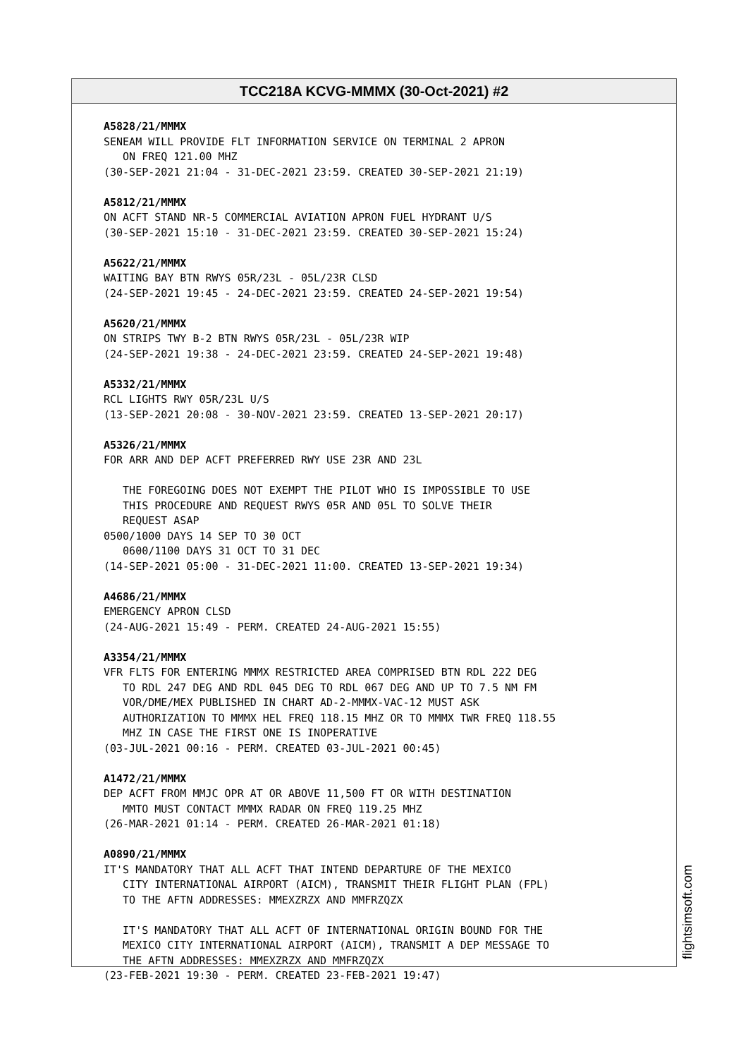TCC218A KCVG-MMMX (30-Oct-2021) #2
A5828/21/MMMX SENEAM WILL PROVIDE FLT INFORMATION SERVICE ON TERMINAL 2 APRON ON FREQ 121.00 MHZ (30-SEP-2021 21:04 - 31-DEC-2021 23:59. CREATED 30-SEP-2021 21:19) A5812/21/MMMX ON ACFT STAND NR-5 COMMERCIAL AVIATION APRON FUEL HYDRANT U/S (30-SEP-2021 15:10 - 31-DEC-2021 23:59. CREATED 30-SEP-2021 15:24) A5622/21/MMMX WAITING BAY BTN RWYS 05R/23L - 05L/23R CLSD (24-SEP-2021 19:45 - 24-DEC-2021 23:59. CREATED 24-SEP-2021 19:54) A5620/21/MMMX ON STRIPS TWY B-2 BTN RWYS 05R/23L - 05L/23R WIP (24-SEP-2021 19:38 - 24-DEC-2021 23:59. CREATED 24-SEP-2021 19:48) A5332/21/MMMX RCL LIGHTS RWY 05R/23L U/S (13-SEP-2021 20:08 - 30-NOV-2021 23:59. CREATED 13-SEP-2021 20:17) A5326/21/MMMX FOR ARR AND DEP ACFT PREFERRED RWY USE 23R AND 23L THE FOREGOING DOES NOT EXEMPT THE PILOT WHO IS IMPOSSIBLE TO USE THIS PROCEDURE AND REQUEST RWYS 05R AND 05L TO SOLVE THEIR REQUEST ASAP 0500/1000 DAYS 14 SEP TO 30 OCT 0600/1100 DAYS 31 OCT TO 31 DEC (14-SEP-2021 05:00 - 31-DEC-2021 11:00. CREATED 13-SEP-2021 19:34) A4686/21/MMMX EMERGENCY APRON CLSD (24-AUG-2021 15:49 - PERM. CREATED 24-AUG-2021 15:55) A3354/21/MMMX VFR FLTS FOR ENTERING MMMX RESTRICTED AREA COMPRISED BTN RDL 222 DEG TO RDL 247 DEG AND RDL 045 DEG TO RDL 067 DEG AND UP TO 7.5 NM FM VOR/DME/MEX PUBLISHED IN CHART AD-2-MMMX-VAC-12 MUST ASK AUTHORIZATION TO MMMX HEL FREQ 118.15 MHZ OR TO MMMX TWR FREQ 118.55 MHZ IN CASE THE FIRST ONE IS INOPERATIVE (03-JUL-2021 00:16 - PERM. CREATED 03-JUL-2021 00:45) A1472/21/MMMX DEP ACFT FROM MMJC OPR AT OR ABOVE 11,500 FT OR WITH DESTINATION MMTO MUST CONTACT MMMX RADAR ON FREQ 119.25 MHZ (26-MAR-2021 01:14 - PERM. CREATED 26-MAR-2021 01:18) A0890/21/MMMX IT'S MANDATORY THAT ALL ACFT THAT INTEND DEPARTURE OF THE MEXICO CITY INTERNATIONAL AIRPORT (AICM), TRANSMIT THEIR FLIGHT PLAN (FPL) TO THE AFTN ADDRESSES: MMEXZRZX AND MMFRZQZX IT'S MANDATORY THAT ALL ACFT OF INTERNATIONAL ORIGIN BOUND FOR THE MEXICO CITY INTERNATIONAL AIRPORT (AICM), TRANSMIT A DEP MESSAGE TO THE AFTN ADDRESSES: MMEXZRZX AND MMFRZQZX (23-FEB-2021 19:30 - PERM. CREATED 23-FEB-2021 19:47)
flightsimsoft.com